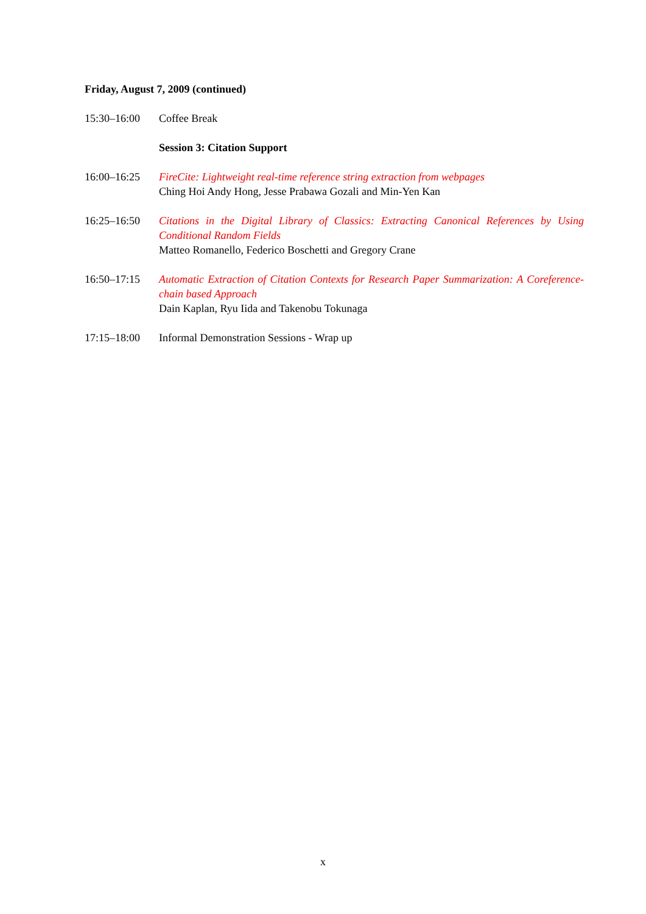Friday, August 7, 2009 (continued)
15:30–16:00 Coffee Break
Session 3: Citation Support
16:00–16:25 FireCite: Lightweight real-time reference string extraction from webpages
Ching Hoi Andy Hong, Jesse Prabawa Gozali and Min-Yen Kan
16:25–16:50 Citations in the Digital Library of Classics: Extracting Canonical References by Using Conditional Random Fields
Matteo Romanello, Federico Boschetti and Gregory Crane
16:50–17:15 Automatic Extraction of Citation Contexts for Research Paper Summarization: A Coreference-chain based Approach
Dain Kaplan, Ryu Iida and Takenobu Tokunaga
17:15–18:00 Informal Demonstration Sessions - Wrap up
x